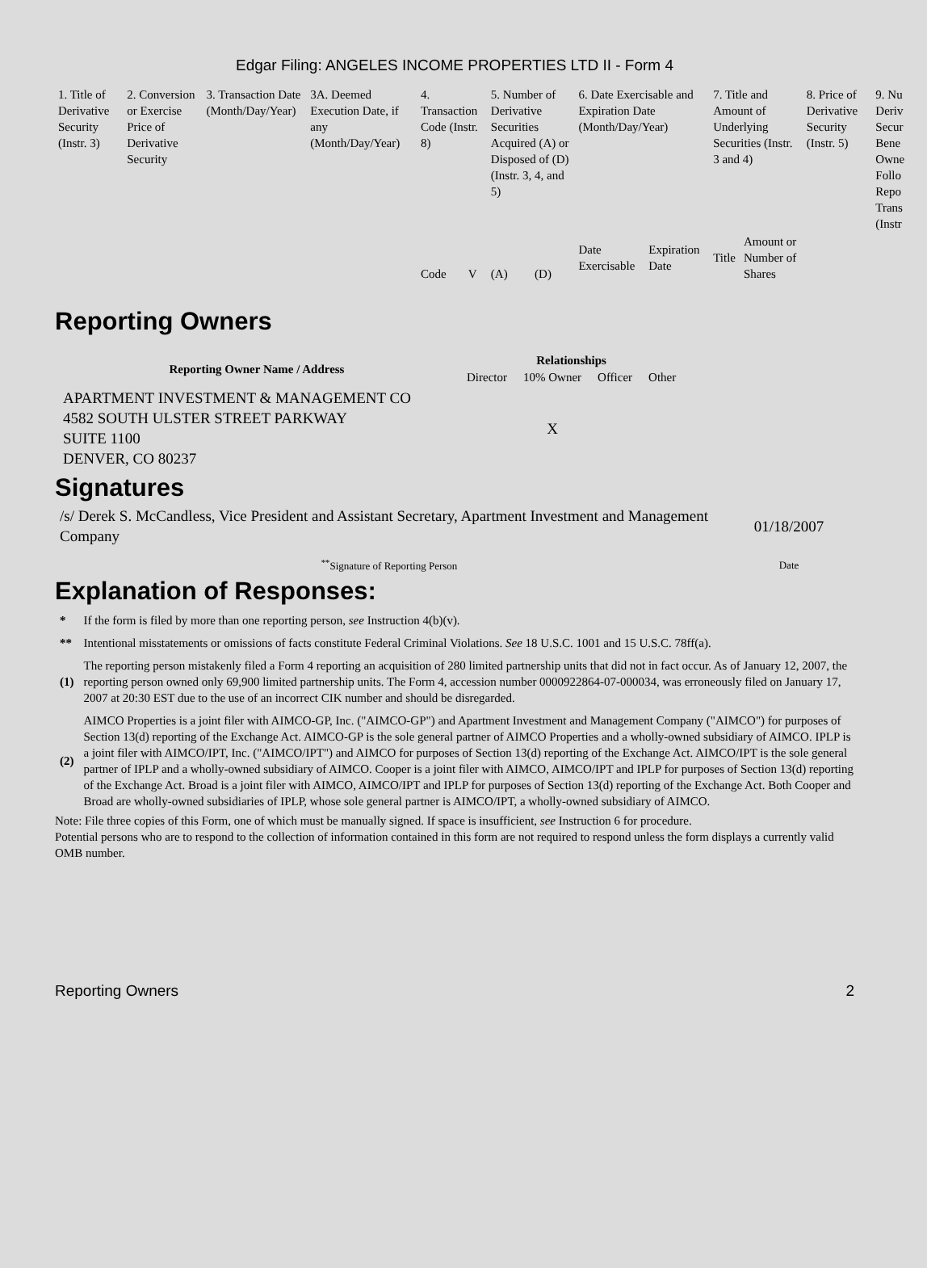Edgar Filing: ANGELES INCOME PROPERTIES LTD II - Form 4
| 1. Title of Derivative Security (Instr. 3) | 2. Conversion or Exercise Price of Derivative Security | 3. Transaction Date (Month/Day/Year) | 3A. Deemed Execution Date, if any (Month/Day/Year) | 4. Transaction Code (Instr. 8) | | 5. Number of Derivative Securities Acquired (A) or Disposed of (D) (Instr. 3, 4, and 5) | | 6. Date Exercisable and Expiration Date (Month/Day/Year) | | 7. Title and Amount of Underlying Securities (Instr. 3 and 4) | | 8. Price of Derivative Security (Instr. 5) | 9. Nu Deriv Secur Bene Owne Follo Repo Trans (Instr |
| | | | | Code | V | (A) | (D) | Date Exercisable | Expiration Date | Title | Amount or Number of Shares | | |
Reporting Owners
| Reporting Owner Name / Address | Relationships | | | |
| --- | --- | --- | --- | --- |
| | Director | 10% Owner | Officer | Other |
| APARTMENT INVESTMENT & MANAGEMENT CO 4582 SOUTH ULSTER STREET PARKWAY SUITE 1100 DENVER, CO 80237 | | X | | |
Signatures
| /s/ Derek S. McCandless, Vice President and Assistant Secretary, Apartment Investment and Management Company | 01/18/2007 |
| <sup>**</sup> Signature of Reporting Person | Date |
Explanation of Responses:
| * | If the form is filed by more than one reporting person, see Instruction 4(b)(v). |
| ** | Intentional misstatements or omissions of facts constitute Federal Criminal Violations. See 18 U.S.C. 1001 and 15 U.S.C. 78ff(a). |
| (1) | The reporting person mistakenly filed a Form 4 reporting an acquisition of 280 limited partnership units that did not in fact occur. As of January 12, 2007, the reporting person owned only 69,900 limited partnership units. The Form 4, accession number 0000922864-07-000034, was erroneously filed on January 17, 2007 at 20:30 EST due to the use of an incorrect CIK number and should be disregarded. |
| (2) | AIMCO Properties is a joint filer with AIMCO-GP, Inc. ("AIMCO-GP") and Apartment Investment and Management Company ("AIMCO") for purposes of Section 13(d) reporting of the Exchange Act. AIMCO-GP is the sole general partner of AIMCO Properties and a wholly-owned subsidiary of AIMCO. IPLP is a joint filer with AIMCO/IPT, Inc. ("AIMCO/IPT") and AIMCO for purposes of Section 13(d) reporting of the Exchange Act. AIMCO/IPT is the sole general partner of IPLP and a wholly-owned subsidiary of AIMCO. Cooper is a joint filer with AIMCO, AIMCO/IPT and IPLP for purposes of Section 13(d) reporting of the Exchange Act. Broad is a joint filer with AIMCO, AIMCO/IPT and IPLP for purposes of Section 13(d) reporting of the Exchange Act. Both Cooper and Broad are wholly-owned subsidiaries of IPLP, whose sole general partner is AIMCO/IPT, a wholly-owned subsidiary of AIMCO. |
Note: File three copies of this Form, one of which must be manually signed. If space is insufficient, see Instruction 6 for procedure.
Potential persons who are to respond to the collection of information contained in this form are not required to respond unless the form displays a currently valid OMB number.
Reporting Owners 2